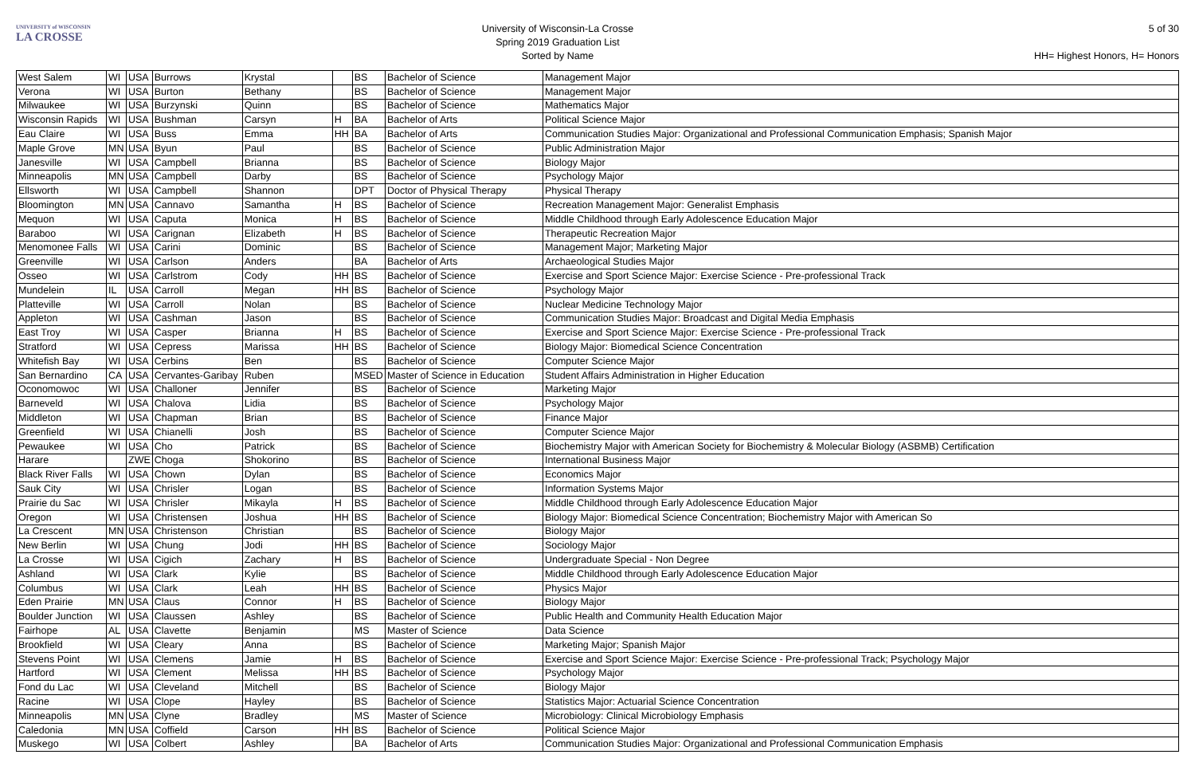UNIVERSITY of WISCONSIN
LA CROSSE
University of Wisconsin-La Crosse
Spring 2019 Graduation List
Sorted by Name
5 of 30
HH= Highest Honors, H= Honors
| West Salem | WI | USA | Burrows | Krystal | | BS | Bachelor of Science | Management Major |
| Verona | WI | USA | Burton | Bethany | | BS | Bachelor of Science | Management Major |
| Milwaukee | WI | USA | Burzynski | Quinn | | BS | Bachelor of Science | Mathematics Major |
| Wisconsin Rapids | WI | USA | Bushman | Carsyn | H | BA | Bachelor of Arts | Political Science Major |
| Eau Claire | WI | USA | Buss | Emma | HH | BA | Bachelor of Arts | Communication Studies Major: Organizational and Professional Communication Emphasis; Spanish Major |
| Maple Grove | MN | USA | Byun | Paul | | BS | Bachelor of Science | Public Administration Major |
| Janesville | WI | USA | Campbell | Brianna | | BS | Bachelor of Science | Biology Major |
| Minneapolis | MN | USA | Campbell | Darby | | BS | Bachelor of Science | Psychology Major |
| Ellsworth | WI | USA | Campbell | Shannon | | DPT | Doctor of Physical Therapy | Physical Therapy |
| Bloomington | MN | USA | Cannavo | Samantha | H | BS | Bachelor of Science | Recreation Management Major: Generalist Emphasis |
| Mequon | WI | USA | Caputa | Monica | H | BS | Bachelor of Science | Middle Childhood through Early Adolescence Education Major |
| Baraboo | WI | USA | Carignan | Elizabeth | H | BS | Bachelor of Science | Therapeutic Recreation Major |
| Menomonee Falls | WI | USA | Carini | Dominic | | BS | Bachelor of Science | Management Major; Marketing Major |
| Greenville | WI | USA | Carlson | Anders | | BA | Bachelor of Arts | Archaeological Studies Major |
| Osseo | WI | USA | Carlstrom | Cody | HH | BS | Bachelor of Science | Exercise and Sport Science Major: Exercise Science - Pre-professional Track |
| Mundelein | IL | USA | Carroll | Megan | HH | BS | Bachelor of Science | Psychology Major |
| Platteville | WI | USA | Carroll | Nolan | | BS | Bachelor of Science | Nuclear Medicine Technology Major |
| Appleton | WI | USA | Cashman | Jason | | BS | Bachelor of Science | Communication Studies Major: Broadcast and Digital Media Emphasis |
| East Troy | WI | USA | Casper | Brianna | H | BS | Bachelor of Science | Exercise and Sport Science Major: Exercise Science - Pre-professional Track |
| Stratford | WI | USA | Cepress | Marissa | HH | BS | Bachelor of Science | Biology Major: Biomedical Science Concentration |
| Whitefish Bay | WI | USA | Cerbins | Ben | | BS | Bachelor of Science | Computer Science Major |
| San Bernardino | CA | USA | Cervantes-Garibay | Ruben | | MSED | Master of Science in Education | Student Affairs Administration in Higher Education |
| Oconomowoc | WI | USA | Challoner | Jennifer | | BS | Bachelor of Science | Marketing Major |
| Barneveld | WI | USA | Chalova | Lidia | | BS | Bachelor of Science | Psychology Major |
| Middleton | WI | USA | Chapman | Brian | | BS | Bachelor of Science | Finance Major |
| Greenfield | WI | USA | Chianelli | Josh | | BS | Bachelor of Science | Computer Science Major |
| Pewaukee | WI | USA | Cho | Patrick | | BS | Bachelor of Science | Biochemistry Major with American Society for Biochemistry & Molecular Biology (ASBMB) Certification |
| Harare | | ZWE | Choga | Shokorino | | BS | Bachelor of Science | International Business Major |
| Black River Falls | WI | USA | Chown | Dylan | | BS | Bachelor of Science | Economics Major |
| Sauk City | WI | USA | Chrisler | Logan | | BS | Bachelor of Science | Information Systems Major |
| Prairie du Sac | WI | USA | Chrisler | Mikayla | H | BS | Bachelor of Science | Middle Childhood through Early Adolescence Education Major |
| Oregon | WI | USA | Christensen | Joshua | HH | BS | Bachelor of Science | Biology Major: Biomedical Science Concentration; Biochemistry Major with American So |
| La Crescent | MN | USA | Christenson | Christian | | BS | Bachelor of Science | Biology Major |
| New Berlin | WI | USA | Chung | Jodi | HH | BS | Bachelor of Science | Sociology Major |
| La Crosse | WI | USA | Cigich | Zachary | H | BS | Bachelor of Science | Undergraduate Special - Non Degree |
| Ashland | WI | USA | Clark | Kylie | | BS | Bachelor of Science | Middle Childhood through Early Adolescence Education Major |
| Columbus | WI | USA | Clark | Leah | HH | BS | Bachelor of Science | Physics Major |
| Eden Prairie | MN | USA | Claus | Connor | H | BS | Bachelor of Science | Biology Major |
| Boulder Junction | WI | USA | Claussen | Ashley | | BS | Bachelor of Science | Public Health and Community Health Education Major |
| Fairhope | AL | USA | Clavette | Benjamin | | MS | Master of Science | Data Science |
| Brookfield | WI | USA | Cleary | Anna | | BS | Bachelor of Science | Marketing Major; Spanish Major |
| Stevens Point | WI | USA | Clemens | Jamie | H | BS | Bachelor of Science | Exercise and Sport Science Major: Exercise Science - Pre-professional Track; Psychology Major |
| Hartford | WI | USA | Clement | Melissa | HH | BS | Bachelor of Science | Psychology Major |
| Fond du Lac | WI | USA | Cleveland | Mitchell | | BS | Bachelor of Science | Biology Major |
| Racine | WI | USA | Clope | Hayley | | BS | Bachelor of Science | Statistics Major: Actuarial Science Concentration |
| Minneapolis | MN | USA | Clyne | Bradley | | MS | Master of Science | Microbiology: Clinical Microbiology Emphasis |
| Caledonia | MN | USA | Coffield | Carson | HH | BS | Bachelor of Science | Political Science Major |
| Muskego | WI | USA | Colbert | Ashley | | BA | Bachelor of Arts | Communication Studies Major: Organizational and Professional Communication Emphasis |